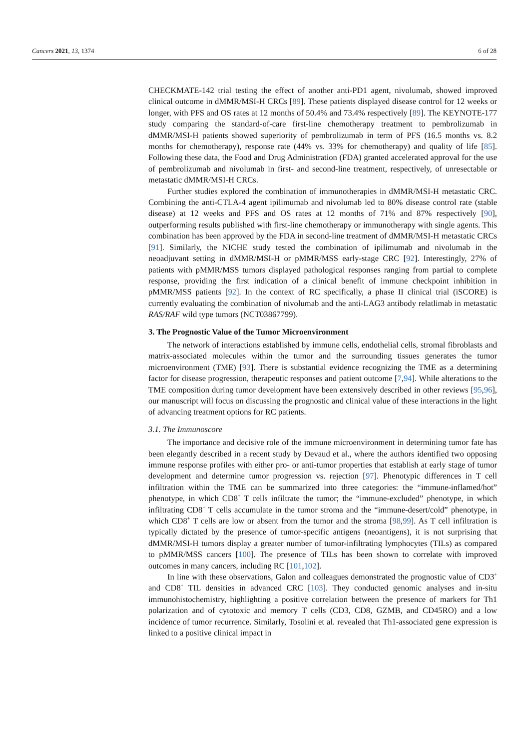Cancers 2021, 13, 1374 6 of 28
CHECKMATE-142 trial testing the effect of another anti-PD1 agent, nivolumab, showed improved clinical outcome in dMMR/MSI-H CRCs [89]. These patients displayed disease control for 12 weeks or longer, with PFS and OS rates at 12 months of 50.4% and 73.4% respectively [89]. The KEYNOTE-177 study comparing the standard-of-care first-line chemotherapy treatment to pembrolizumab in dMMR/MSI-H patients showed superiority of pembrolizumab in term of PFS (16.5 months vs. 8.2 months for chemotherapy), response rate (44% vs. 33% for chemotherapy) and quality of life [85]. Following these data, the Food and Drug Administration (FDA) granted accelerated approval for the use of pembrolizumab and nivolumab in first- and second-line treatment, respectively, of unresectable or metastatic dMMR/MSI-H CRCs.
Further studies explored the combination of immunotherapies in dMMR/MSI-H metastatic CRC. Combining the anti-CTLA-4 agent ipilimumab and nivolumab led to 80% disease control rate (stable disease) at 12 weeks and PFS and OS rates at 12 months of 71% and 87% respectively [90], outperforming results published with first-line chemotherapy or immunotherapy with single agents. This combination has been approved by the FDA in second-line treatment of dMMR/MSI-H metastatic CRCs [91]. Similarly, the NICHE study tested the combination of ipilimumab and nivolumab in the neoadjuvant setting in dMMR/MSI-H or pMMR/MSS early-stage CRC [92]. Interestingly, 27% of patients with pMMR/MSS tumors displayed pathological responses ranging from partial to complete response, providing the first indication of a clinical benefit of immune checkpoint inhibition in pMMR/MSS patients [92]. In the context of RC specifically, a phase II clinical trial (iSCORE) is currently evaluating the combination of nivolumab and the anti-LAG3 antibody relatlimab in metastatic RAS/RAF wild type tumors (NCT03867799).
3. The Prognostic Value of the Tumor Microenvironment
The network of interactions established by immune cells, endothelial cells, stromal fibroblasts and matrix-associated molecules within the tumor and the surrounding tissues generates the tumor microenvironment (TME) [93]. There is substantial evidence recognizing the TME as a determining factor for disease progression, therapeutic responses and patient outcome [7,94]. While alterations to the TME composition during tumor development have been extensively described in other reviews [95,96], our manuscript will focus on discussing the prognostic and clinical value of these interactions in the light of advancing treatment options for RC patients.
3.1. The Immunoscore
The importance and decisive role of the immune microenvironment in determining tumor fate has been elegantly described in a recent study by Devaud et al., where the authors identified two opposing immune response profiles with either pro- or anti-tumor properties that establish at early stage of tumor development and determine tumor progression vs. rejection [97]. Phenotypic differences in T cell infiltration within the TME can be summarized into three categories: the “immune-inflamed/hot” phenotype, in which CD8<sup>+</sup> T cells infiltrate the tumor; the “immune-excluded” phenotype, in which infiltrating CD8<sup>+</sup> T cells accumulate in the tumor stroma and the “immune-desert/cold” phenotype, in which CD8<sup>+</sup> T cells are low or absent from the tumor and the stroma [98,99]. As T cell infiltration is typically dictated by the presence of tumor-specific antigens (neoantigens), it is not surprising that dMMR/MSI-H tumors display a greater number of tumor-infiltrating lymphocytes (TILs) as compared to pMMR/MSS cancers [100]. The presence of TILs has been shown to correlate with improved outcomes in many cancers, including RC [101,102].
In line with these observations, Galon and colleagues demonstrated the prognostic value of CD3<sup>+</sup> and CD8<sup>+</sup> TIL densities in advanced CRC [103]. They conducted genomic analyses and in-situ immunohistochemistry, highlighting a positive correlation between the presence of markers for Th1 polarization and of cytotoxic and memory T cells (CD3, CD8, GZMB, and CD45RO) and a low incidence of tumor recurrence. Similarly, Tosolini et al. revealed that Th1-associated gene expression is linked to a positive clinical impact in